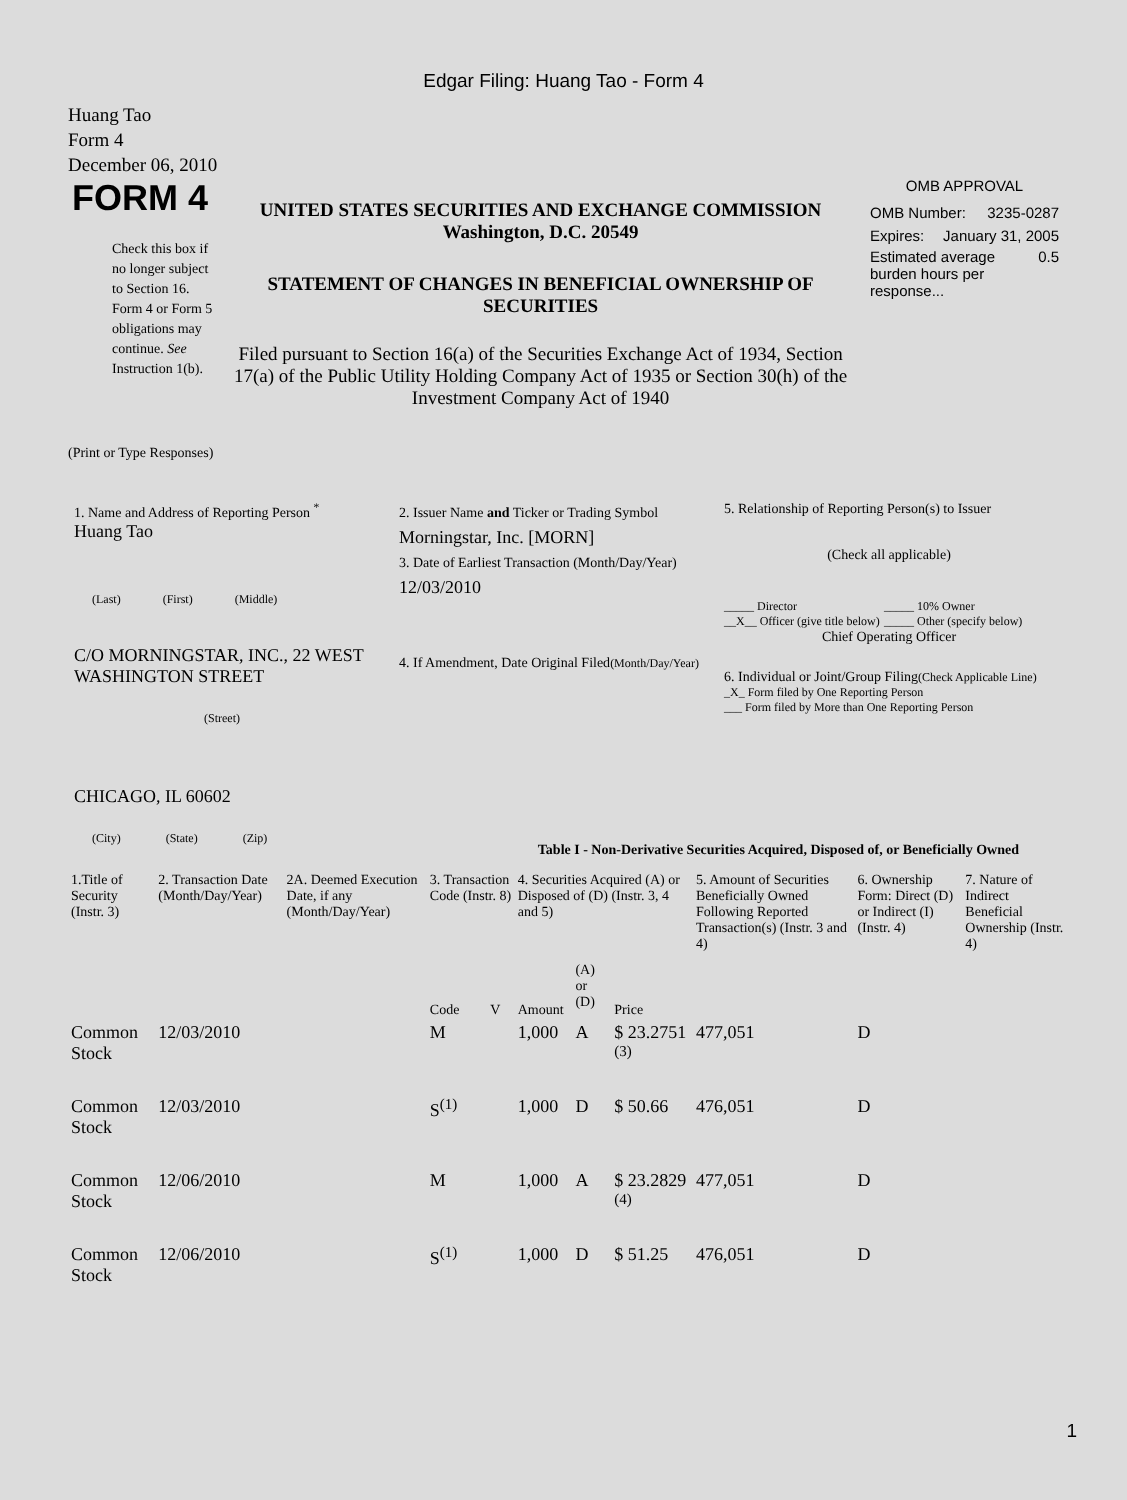Edgar Filing: Huang Tao - Form 4
Huang Tao
Form 4
December 06, 2010
FORM 4
Check this box if no longer subject to Section 16. Form 4 or Form 5 obligations may continue. See Instruction 1(b).
UNITED STATES SECURITIES AND EXCHANGE COMMISSION
Washington, D.C. 20549
STATEMENT OF CHANGES IN BENEFICIAL OWNERSHIP OF SECURITIES
Filed pursuant to Section 16(a) of the Securities Exchange Act of 1934, Section 17(a) of the Public Utility Holding Company Act of 1935 or Section 30(h) of the Investment Company Act of 1940
OMB APPROVAL
OMB Number: 3235-0287
Expires: January 31, 2005
Estimated average burden hours per response... 0.5
(Print or Type Responses)
1. Name and Address of Reporting Person <sup>*</sup>
Huang Tao
(Last) (First) (Middle)
C/O MORNINGSTAR, INC., 22 WEST WASHINGTON STREET
(Street)
CHICAGO, IL 60602
(City) (State) (Zip)
2. Issuer Name and Ticker or Trading Symbol
Morningstar, Inc. [MORN]
3. Date of Earliest Transaction (Month/Day/Year)
12/03/2010
4. If Amendment, Date Original Filed(Month/Day/Year)
5. Relationship of Reporting Person(s) to Issuer
(Check all applicable)
_____ Director
__X__ Officer (give title below)
_____ 10% Owner
_____ Other (specify below)
Chief Operating Officer
6. Individual or Joint/Group Filing(Check Applicable Line)
_X_ Form filed by One Reporting Person
___ Form filed by More than One Reporting Person
Table I - Non-Derivative Securities Acquired, Disposed of, or Beneficially Owned
| 1.Title of Security (Instr. 3) | 2. Transaction Date (Month/Day/Year) | 2A. Deemed Execution Date, if any (Month/Day/Year) | 3. Transaction Code (Instr. 8) | | 4. Securities Acquired (A) or Disposed of (D) (Instr. 3, 4 and 5) | | | 5. Amount of Securities Beneficially Owned Following Reported Transaction(s) (Instr. 3 and 4) | 6. Ownership Form: Direct (D) or Indirect (I) (Instr. 4) | 7. Nature of Indirect Beneficial Ownership (Instr. 4) |
| --- | --- | --- | --- | --- | --- | --- | --- | --- | --- | --- |
| | | | Code | V | Amount | (A) or (D) | Price | | | |
| Common Stock | 12/03/2010 | | M | | 1,000 | A | $ 23.2751 <sup>(3)</sup> | 477,051 | D | |
| Common Stock | 12/03/2010 | | S<sup>(1)</sup> | | 1,000 | D | $ 50.66 | 476,051 | D | |
| Common Stock | 12/06/2010 | | M | | 1,000 | A | $ 23.2829 <sup>(4)</sup> | 477,051 | D | |
| Common Stock | 12/06/2010 | | S<sup>(1)</sup> | | 1,000 | D | $ 51.25 | 476,051 | D | |
1